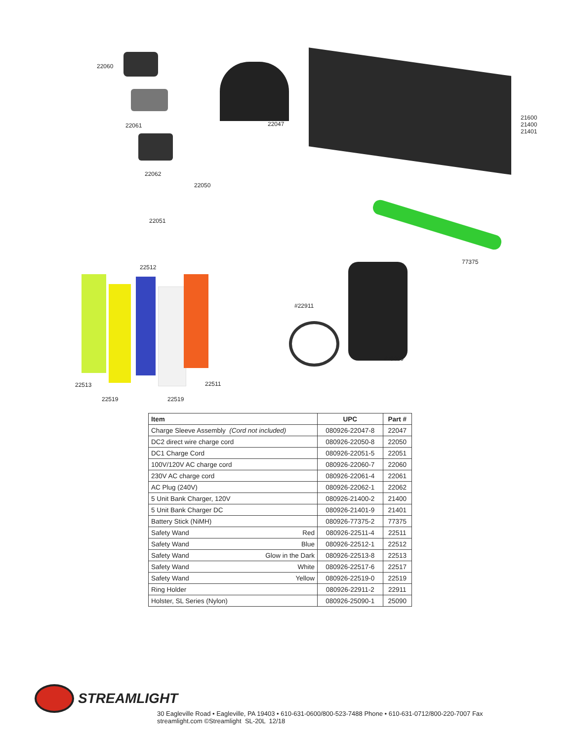22060
22061
22062
22050
22051
22047
21600
21400
21401
77375
22512
#22911
#25090
22513 22511
22519 22519
| Item | UPC | Part # |
| --- | --- | --- |
| Charge Sleeve Assembly (Cord not included) | 080926-22047-8 | 22047 |
| DC2 direct wire charge cord | 080926-22050-8 | 22050 |
| DC1 Charge Cord | 080926-22051-5 | 22051 |
| 100V/120V AC charge cord | 080926-22060-7 | 22060 |
| 230V AC charge cord | 080926-22061-4 | 22061 |
| AC Plug (240V) | 080926-22062-1 | 22062 |
| 5 Unit Bank Charger, 120V | 080926-21400-2 | 21400 |
| 5 Unit Bank Charger DC | 080926-21401-9 | 21401 |
| Battery Stick (NiMH) | 080926-77375-2 | 77375 |
| Safety Wand Red | 080926-22511-4 | 22511 |
| Safety Wand Blue | 080926-22512-1 | 22512 |
| Safety Wand Glow in the Dark | 080926-22513-8 | 22513 |
| Safety Wand White | 080926-22517-6 | 22517 |
| Safety Wand Yellow | 080926-22519-0 | 22519 |
| Ring Holder | 080926-22911-2 | 22911 |
| Holster, SL Series (Nylon) | 080926-25090-1 | 25090 |
STREAMLIGHT
30 Eagleville Road • Eagleville, PA 19403 • 610-631-0600/800-523-7488 Phone • 610-631-0712/800-220-7007 Fax
streamlight.com ©Streamlight SL-20L 12/18